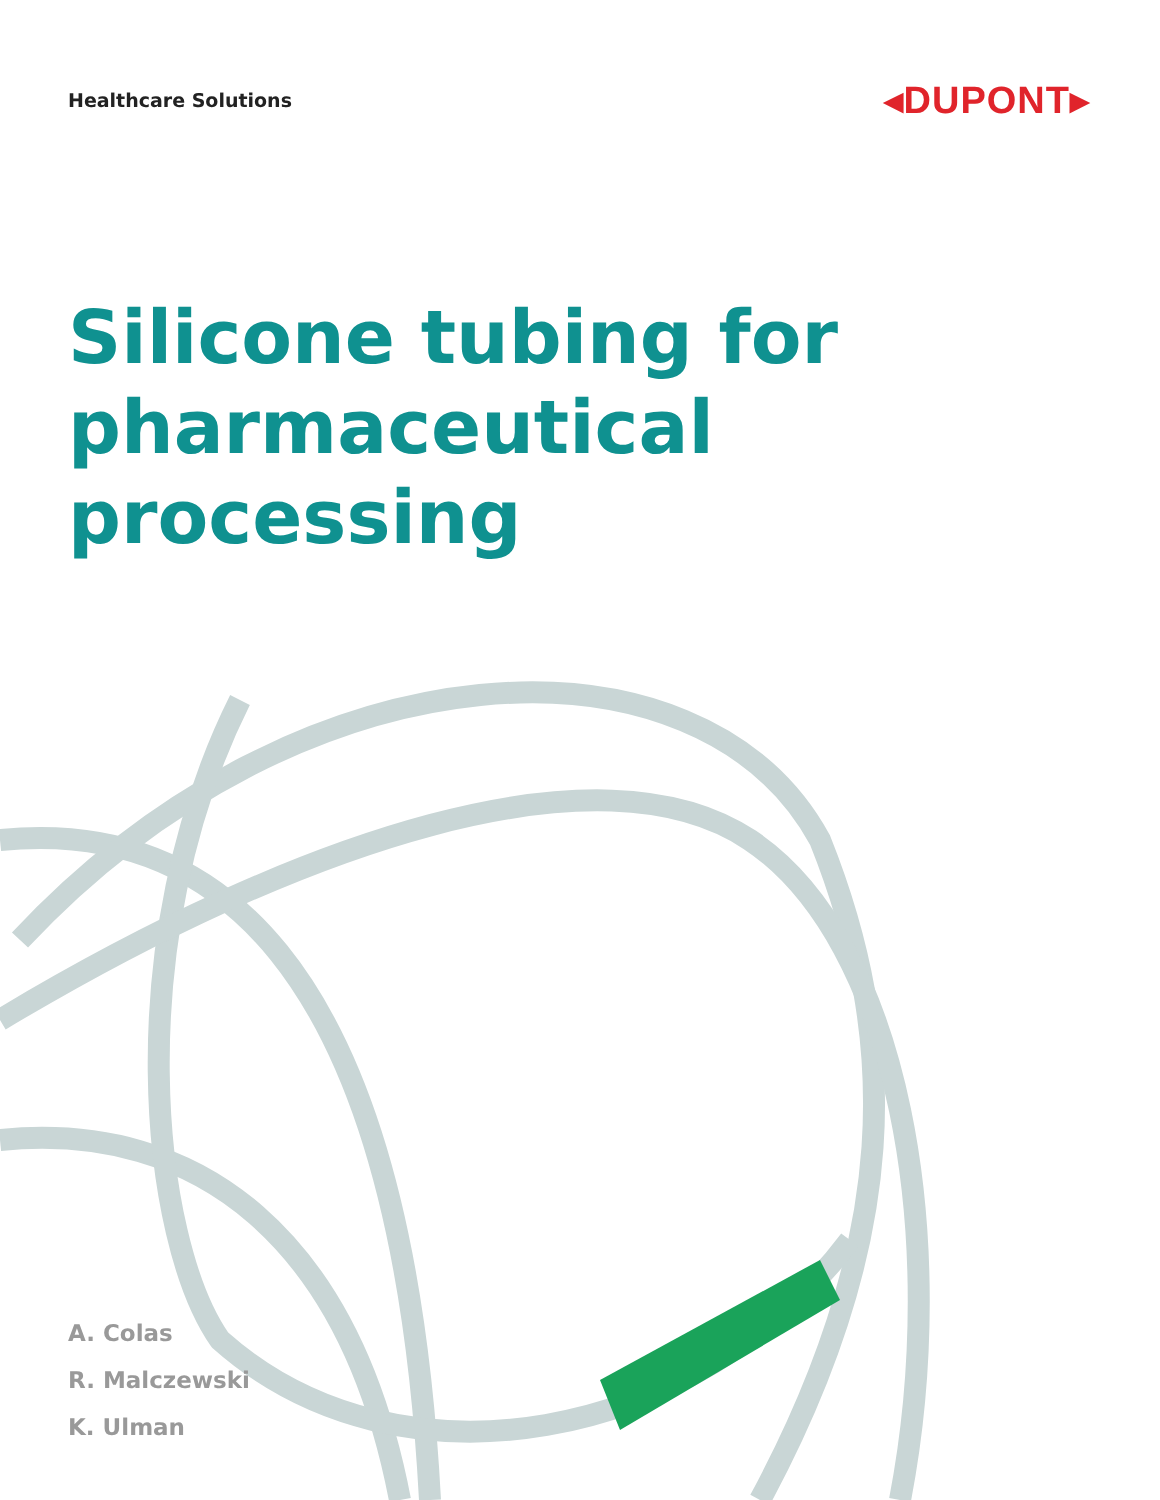Healthcare Solutions
◂DUPONT▸
Silicone tubing for
pharmaceutical
processing
A. Colas
R. Malczewski
K. Ulman